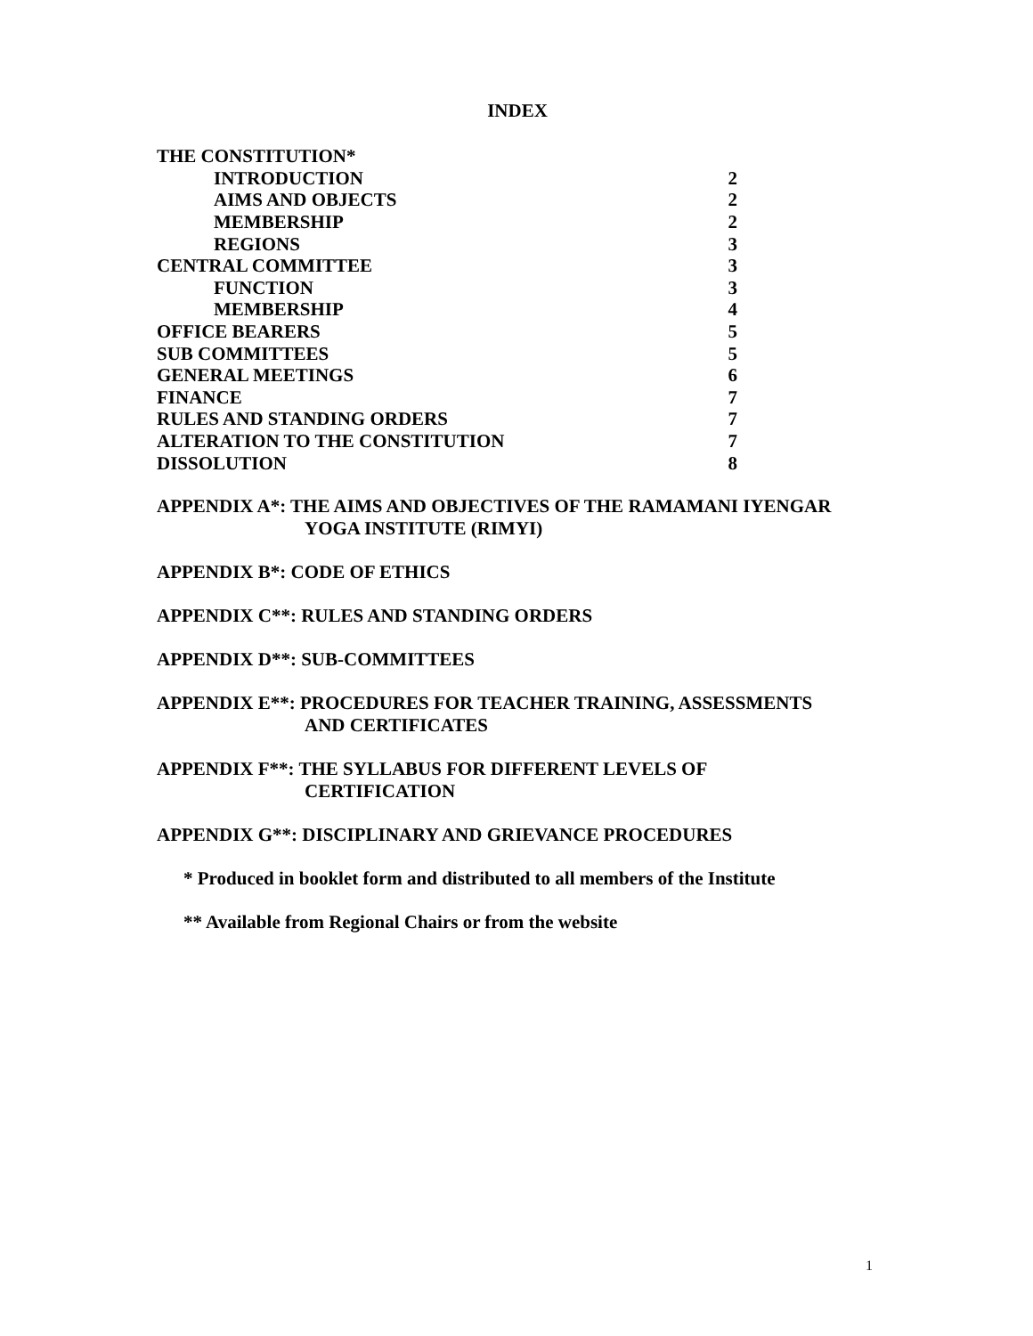INDEX
| THE CONSTITUTION* | |
| INTRODUCTION | 2 |
| AIMS AND OBJECTS | 2 |
| MEMBERSHIP | 2 |
| REGIONS | 3 |
| CENTRAL COMMITTEE | 3 |
| FUNCTION | 3 |
| MEMBERSHIP | 4 |
| OFFICE BEARERS | 5 |
| SUB COMMITTEES | 5 |
| GENERAL MEETINGS | 6 |
| FINANCE | 7 |
| RULES AND STANDING ORDERS | 7 |
| ALTERATION TO THE CONSTITUTION | 7 |
| DISSOLUTION | 8 |
APPENDIX A*: THE AIMS AND OBJECTIVES OF THE RAMAMANI IYENGAR
YOGA INSTITUTE (RIMYI)
APPENDIX B*: CODE OF ETHICS
APPENDIX C**: RULES AND STANDING ORDERS
APPENDIX D**: SUB-COMMITTEES
APPENDIX E**: PROCEDURES FOR TEACHER TRAINING, ASSESSMENTS
AND CERTIFICATES
APPENDIX F**: THE SYLLABUS FOR DIFFERENT LEVELS OF
CERTIFICATION
APPENDIX G**: DISCIPLINARY AND GRIEVANCE PROCEDURES
* Produced in booklet form and distributed to all members of the Institute
** Available from Regional Chairs or from the website
1